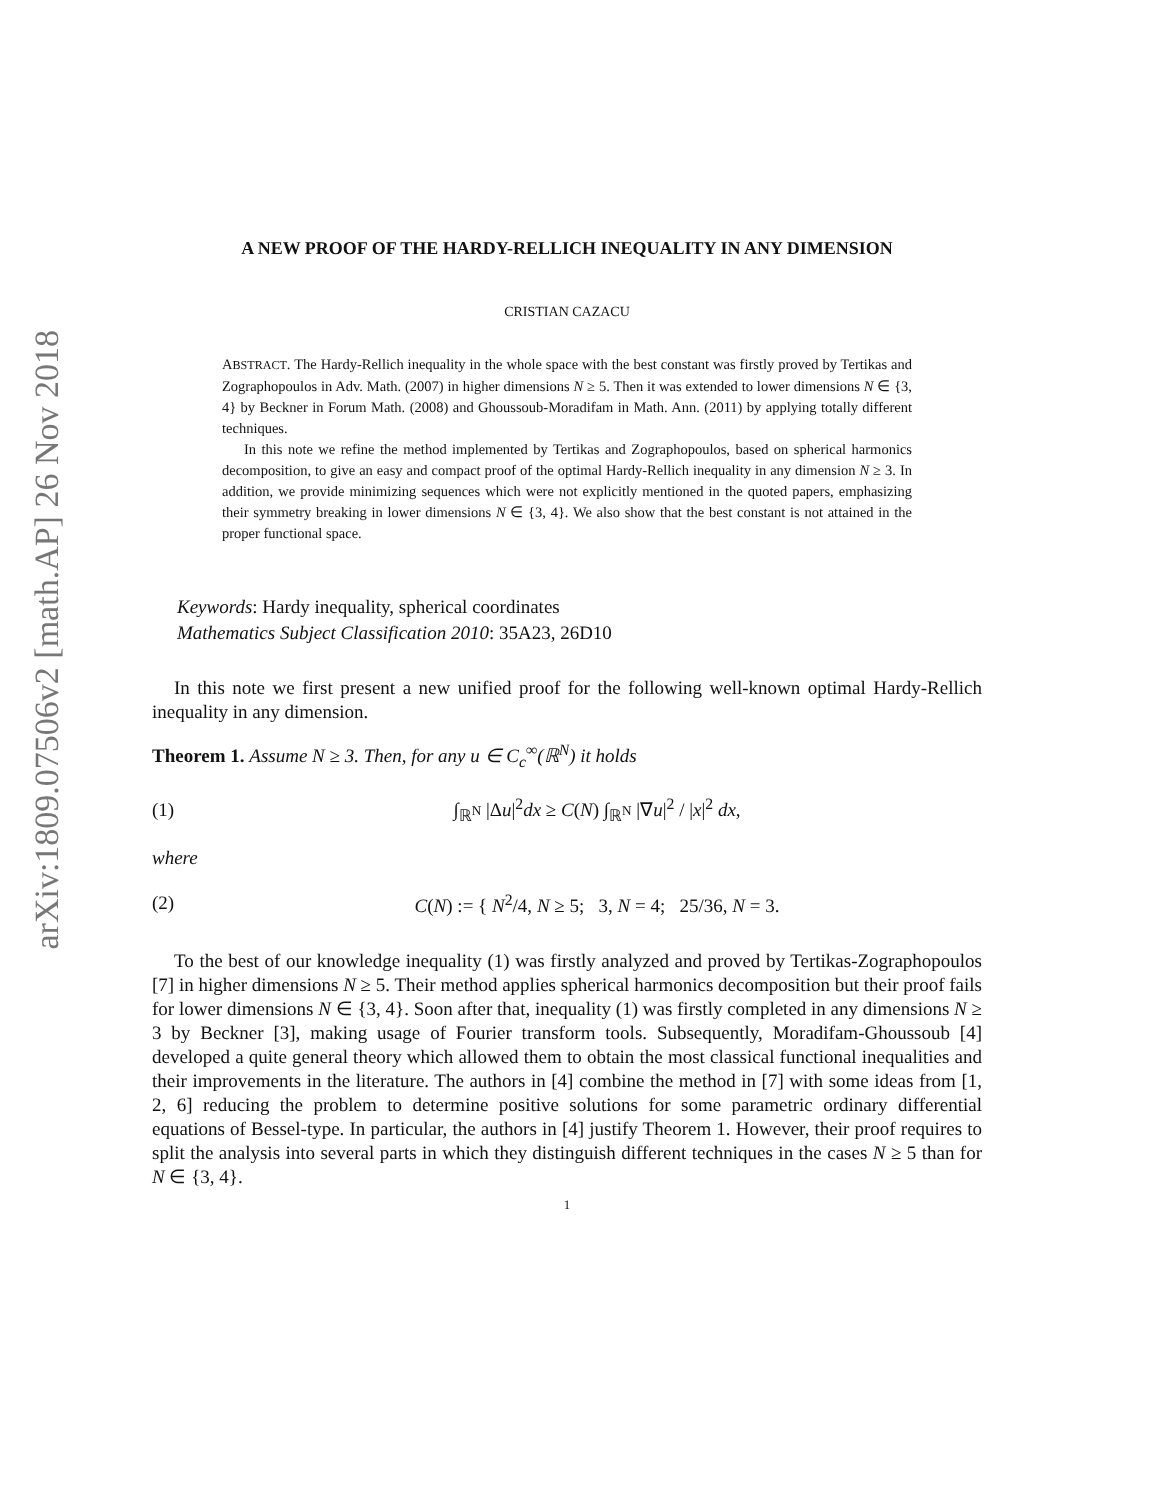arXiv:1809.07506v2 [math.AP] 26 Nov 2018
A NEW PROOF OF THE HARDY-RELLICH INEQUALITY IN ANY DIMENSION
CRISTIAN CAZACU
ABSTRACT. The Hardy-Rellich inequality in the whole space with the best constant was firstly proved by Tertikas and Zographopoulos in Adv. Math. (2007) in higher dimensions N ≥ 5. Then it was extended to lower dimensions N ∈ {3, 4} by Beckner in Forum Math. (2008) and Ghoussoub-Moradifam in Math. Ann. (2011) by applying totally different techniques.
In this note we refine the method implemented by Tertikas and Zographopoulos, based on spherical harmonics decomposition, to give an easy and compact proof of the optimal Hardy-Rellich inequality in any dimension N ≥ 3. In addition, we provide minimizing sequences which were not explicitly mentioned in the quoted papers, emphasizing their symmetry breaking in lower dimensions N ∈ {3, 4}. We also show that the best constant is not attained in the proper functional space.
Keywords: Hardy inequality, spherical coordinates
Mathematics Subject Classification 2010: 35A23, 26D10
In this note we first present a new unified proof for the following well-known optimal Hardy-Rellich inequality in any dimension.
Theorem 1. Assume N ≥ 3. Then, for any u ∈ C<sub>c</sub><sup>∞</sup>(ℝ<sup>N</sup>) it holds
(1) ∫<sub>ℝ<sup>N</sup></sub> |Δu|<sup>2</sup>dx ≥ C(N) ∫<sub>ℝ<sup>N</sup></sub> |∇u|<sup>2</sup> / |x|<sup>2</sup> dx,
where
(2) C(N) := { N<sup>2</sup>/4, N ≥ 5; 3, N = 4; 25/36, N = 3.
To the best of our knowledge inequality (1) was firstly analyzed and proved by Tertikas-Zographopoulos [7] in higher dimensions N ≥ 5. Their method applies spherical harmonics decomposition but their proof fails for lower dimensions N ∈ {3, 4}. Soon after that, inequality (1) was firstly completed in any dimensions N ≥ 3 by Beckner [3], making usage of Fourier transform tools. Subsequently, Moradifam-Ghoussoub [4] developed a quite general theory which allowed them to obtain the most classical functional inequalities and their improvements in the literature. The authors in [4] combine the method in [7] with some ideas from [1, 2, 6] reducing the problem to determine positive solutions for some parametric ordinary differential equations of Bessel-type. In particular, the authors in [4] justify Theorem 1. However, their proof requires to split the analysis into several parts in which they distinguish different techniques in the cases N ≥ 5 than for N ∈ {3, 4}.
1